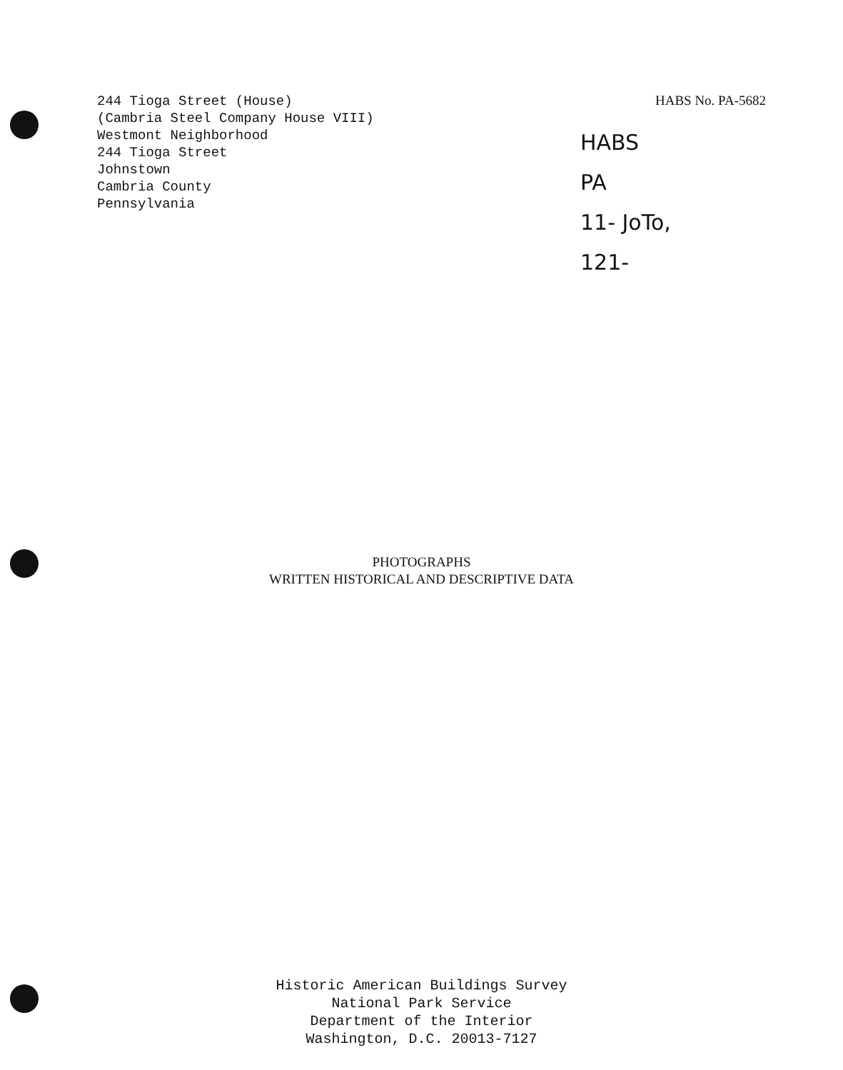244 Tioga Street (House)
(Cambria Steel Company House VIII)
Westmont Neighborhood
244 Tioga Street
Johnstown
Cambria County
Pennsylvania
HABS No. PA-5682
HABS
PA
11- JoTo,
121-
PHOTOGRAPHS
WRITTEN HISTORICAL AND DESCRIPTIVE DATA
Historic American Buildings Survey
National Park Service
Department of the Interior
Washington, D.C. 20013-7127